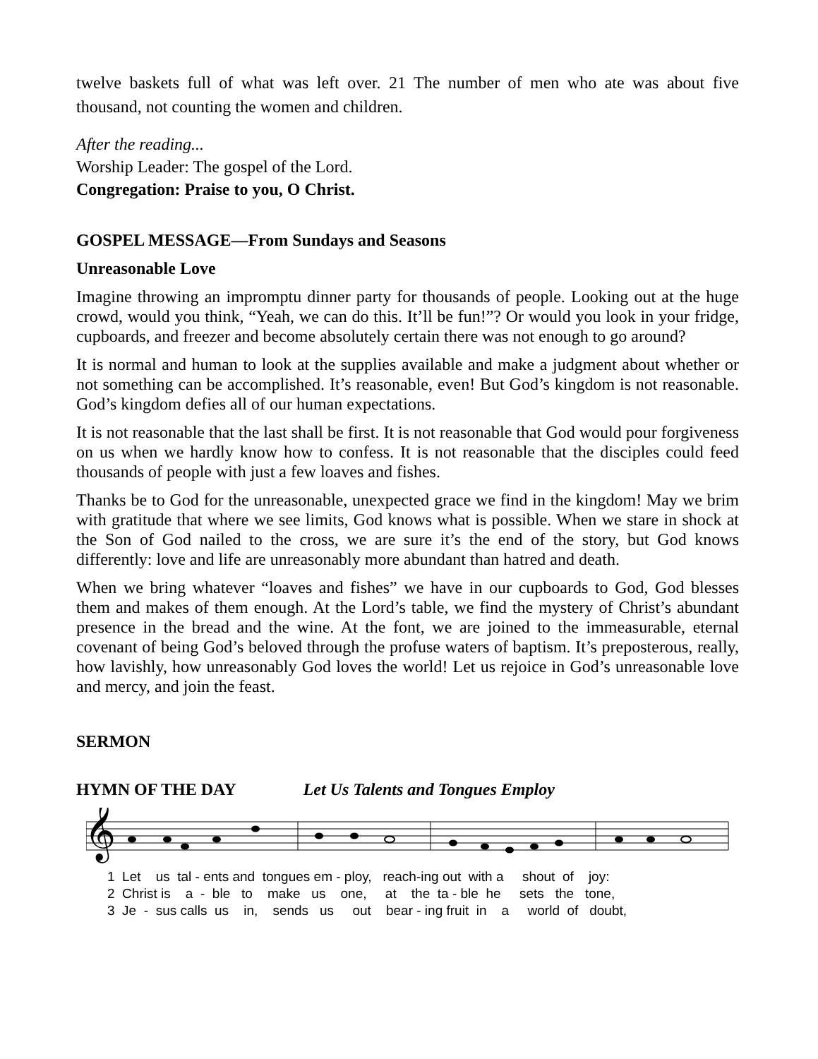twelve baskets full of what was left over. 21 The number of men who ate was about five thousand, not counting the women and children.
After the reading...
Worship Leader: The gospel of the Lord.
Congregation: Praise to you, O Christ.
GOSPEL MESSAGE—From Sundays and Seasons
Unreasonable Love
Imagine throwing an impromptu dinner party for thousands of people. Looking out at the huge crowd, would you think, “Yeah, we can do this. It’ll be fun!”? Or would you look in your fridge, cupboards, and freezer and become absolutely certain there was not enough to go around?
It is normal and human to look at the supplies available and make a judgment about whether or not something can be accomplished. It’s reasonable, even! But God’s kingdom is not reasonable. God’s kingdom defies all of our human expectations.
It is not reasonable that the last shall be first. It is not reasonable that God would pour forgiveness on us when we hardly know how to confess. It is not reasonable that the disciples could feed thousands of people with just a few loaves and fishes.
Thanks be to God for the unreasonable, unexpected grace we find in the kingdom! May we brim with gratitude that where we see limits, God knows what is possible. When we stare in shock at the Son of God nailed to the cross, we are sure it’s the end of the story, but God knows differently: love and life are unreasonably more abundant than hatred and death.
When we bring whatever “loaves and fishes” we have in our cupboards to God, God blesses them and makes of them enough. At the Lord’s table, we find the mystery of Christ’s abundant presence in the bread and the wine. At the font, we are joined to the immeasurable, eternal covenant of being God’s beloved through the profuse waters of baptism. It’s preposterous, really, how lavishly, how unreasonably God loves the world! Let us rejoice in God’s unreasonable love and mercy, and join the feast.
SERMON
HYMN OF THE DAY Let Us Talents and Tongues Employ
𝄞
1 Let us tal - ents and tongues em - ploy, reach-ing out with a shout of joy: 2 Christ is a - ble to make us one, at the ta - ble he sets the tone, 3 Je - sus calls us in, sends us out bear - ing fruit in a world of doubt,